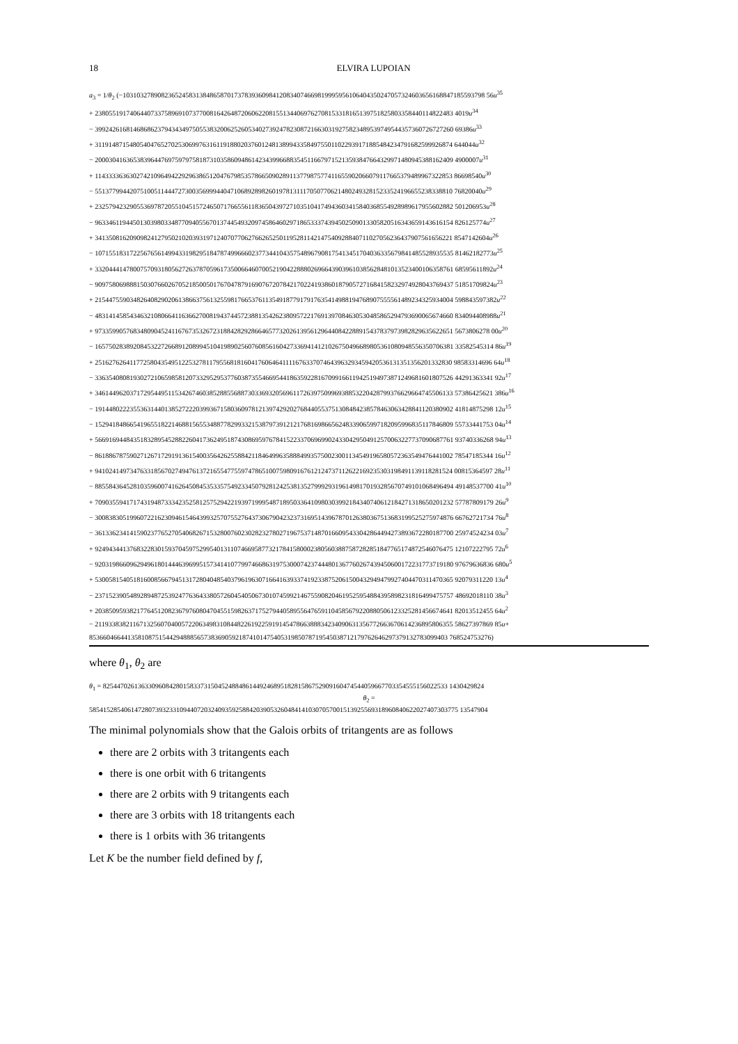18 ELVIRA LUPOIAN
a<sub>3</sub> = 1/θ<sub>2</sub> (−10310327890823652458313848658701737839360984120834074669819995956106404350247057324603656168847185593798 56u<sup>35</sup>
+ 2380551917406440733758969107377008164264872060622081551344069762708153318165139751825803358440114822483 4019u<sup>34</sup>
− 3992426168146868623794343497505538320062526053402739247823087216630319275823489539749544357360726727260 69386u<sup>33</sup>
+ 3119148715480540476527025306997631611918802037601248138994335849755011022939171885484234791682599926874 644044u<sup>32</sup>
− 2000304163653839644769759797581873103586094861423439966883545116679715213593847664329971480945388162409 4900007u<sup>31</sup>
+ 1143333636302742109649422929638651204767985357866509028911377987577411655902066079117665379489967322853 86698540u<sup>30</sup>
− 5513779944207510051144472730035699944047106892898260197813111705077062148024932815233524196655238338810 76820040u<sup>29</sup>
+ 2325794232905536978720551045157246507176655611836504397271035104174943603415840368554928989617955602882 501206953u<sup>28</sup>
− 9633461194450130398033487709405567013744549320974586460297186533374394502509013305820516343659143616154 826125774u<sup>27</sup>
+ 3413508162090982412795021020393197124070770627662652501195281142147540928840711027056236437907561656221 8547142604u<sup>26</sup>
− 1071551831722567656149943319829518478749966602377344104357548967908175413451704036335679841485528935535 81462182773u<sup>25</sup>
+ 3320444147800757093180562726378705961735006646070052190422888026966439039610385628481013523400106358761 68595611892u<sup>24</sup>
− 9097580698881503076602670521850050176704787916907672078421702241938601879057271684158232974928043769437 51851709824u<sup>23</sup>
+ 2154475590348264082902061386637561325598176653761135491877917917635414988194768907555561489234325934004 598843597382u<sup>22</sup>
− 4831414585434632108066411636627008194374457238813542623809572217691397084630530485865294793690065674660 834094408988u<sup>21</sup>
+ 9733599057683480904524116767353267231884282928664657732026139561296440842288915437837973982829635622651 5673806278 00u<sup>20</sup>
− 1657502838920845322726689120899451041989025607608561604273369414121026750496689805361080948556350706381 33582545314 86u<sup>19</sup>
+ 2516276264117725804354951225327811795568181604176064641111676337074643963293459420536131351356201332830 98583314696 64u<sup>18</sup>
− 3363540808193027210659858120733295295377603873554669544186359228167099166119425194973871249681601807526 44291363341 92u<sup>17</sup>
+ 3461449620371729544951153426746038528855688730336932056961172639750996938853220428799376629664745506133 57386425621 386u<sup>16</sup>
− 1914480222355363144013852722203993671580360978121397429202768440553751308484238578463063428841120380902 41814875298 12u<sup>15</sup>
− 1529418486654196551822146881565534887782993321538797391212176816986656248339065997182095996835117846809 55733441753 04u<sup>14</sup>
+ 5669169448435183289545288226041736249518743086959767841522337069699024330429504912570063227737090687761 93740336268 94u<sup>13</sup>
− 8618867875902712671729191361540035642625588421184649963588849935750023001134549196580572363549476441002 78547185344 16u<sup>12</sup>
+ 9410241497347633185670274947613721655477559747865100759809167612124737112622169235303198491139118281524 00815364597 28u<sup>11</sup>
− 8855843645281035960074162645084535335754923345079281242538135279992931961498170193285670749101068496494 49148537700 41u<sup>10</sup>
+ 7090355941717431948733342352581257529422193971999548718950336410980303992184340740612184271318650201232 57787809179 26u<sup>9</sup>
− 3008383051996072216230946154643993257075527643730679042323731695143967870126380367513683199525275974876 66762721734 76u<sup>8</sup>
− 3613362341415902377652705406826715328007602302823278027196753714870166095433042864494273893672280187700 25974524234 03u<sup>7</sup>
+ 9249434413768322830159370459752995401311074669587732178415800023805603887587282851847765174872546076475 12107222795 72u<sup>6</sup>
− 9203198660962949618014446396995157341410779974668631975300074237444801367760267439450600172231773719180 97679636836 680u<sup>5</sup>
+ 5300581540518160085667945131728040485403796196307166416393374192338752061500432949479927404470311470365 92079311220 13u<sup>4</sup>
− 2371523905489289487253924776364338057260454050673010745992146755908204619525954884395898231816499475757 48692018110 38u<sup>3</sup>
+ 2038509593821776451208236797608047045515982637175279440589556476591104585679220880506123325281456674641 82013512455 64u<sup>2</sup>
− 2119338382116713256070400572206349831084482261922591914547866388834234090631356772663670614236895806355 58627397869 85u+
8536604664413581087515442948885657383690592187410147540531985078719545038712179762646297379132783099403 768524753276)
where θ<sub>1</sub>, θ<sub>2</sub> are
θ<sub>1</sub> = 825447026136330960842801583373150452488486144924689518281586752909160474544059667703354555156022533 1430429824
θ<sub>2</sub> =
5854152854061472807393233109440720324093592588420390532604841410307057001513925569318960840622027407303775 13547904
The minimal polynomials show that the Galois orbits of tritangents are as follows
there are 2 orbits with 3 tritangents each
there is one orbit with 6 tritangents
there are 2 orbits with 9 tritangents each
there are 3 orbits with 18 tritangents each
there is 1 orbits with 36 tritangents
Let K be the number field defined by f,